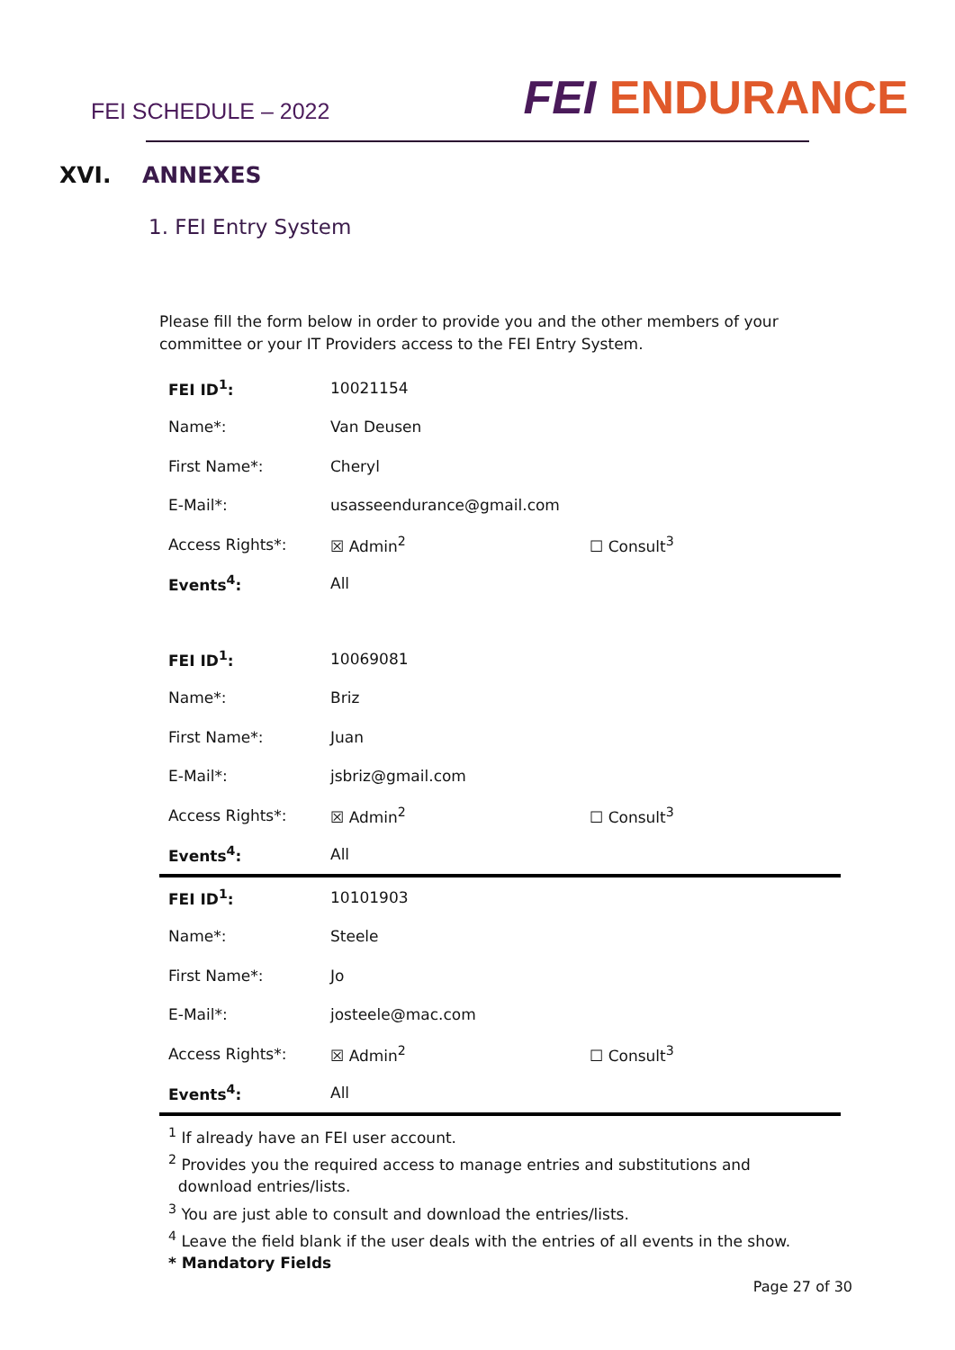FEI SCHEDULE – 2022
FEI ENDURANCE
XVI. ANNEXES
1. FEI Entry System
Please fill the form below in order to provide you and the other members of your committee or your IT Providers access to the FEI Entry System.
| FEI ID<sup>1</sup>: | 10021154 | |
| Name*: | Van Deusen | |
| First Name*: | Cheryl | |
| E-Mail*: | usasseendurance@gmail.com | |
| Access Rights*: | ☒ Admin<sup>2</sup> | ☐ Consult<sup>3</sup> |
| Events<sup>4</sup>: | All | |
| FEI ID<sup>1</sup>: | 10069081 | |
| Name*: | Briz | |
| First Name*: | Juan | |
| E-Mail*: | jsbriz@gmail.com | |
| Access Rights*: | ☒ Admin<sup>2</sup> | ☐ Consult<sup>3</sup> |
| Events<sup>4</sup>: | All | |
| FEI ID<sup>1</sup>: | 10101903 | |
| Name*: | Steele | |
| First Name*: | Jo | |
| E-Mail*: | josteele@mac.com | |
| Access Rights*: | ☒ Admin<sup>2</sup> | ☐ Consult<sup>3</sup> |
| Events<sup>4</sup>: | All | |
<sup>1</sup> If already have an FEI user account.
<sup>2</sup> Provides you the required access to manage entries and substitutions and
download entries/lists.
<sup>3</sup> You are just able to consult and download the entries/lists.
<sup>4</sup> Leave the field blank if the user deals with the entries of all events in the show.
* Mandatory Fields
Page 27 of 30